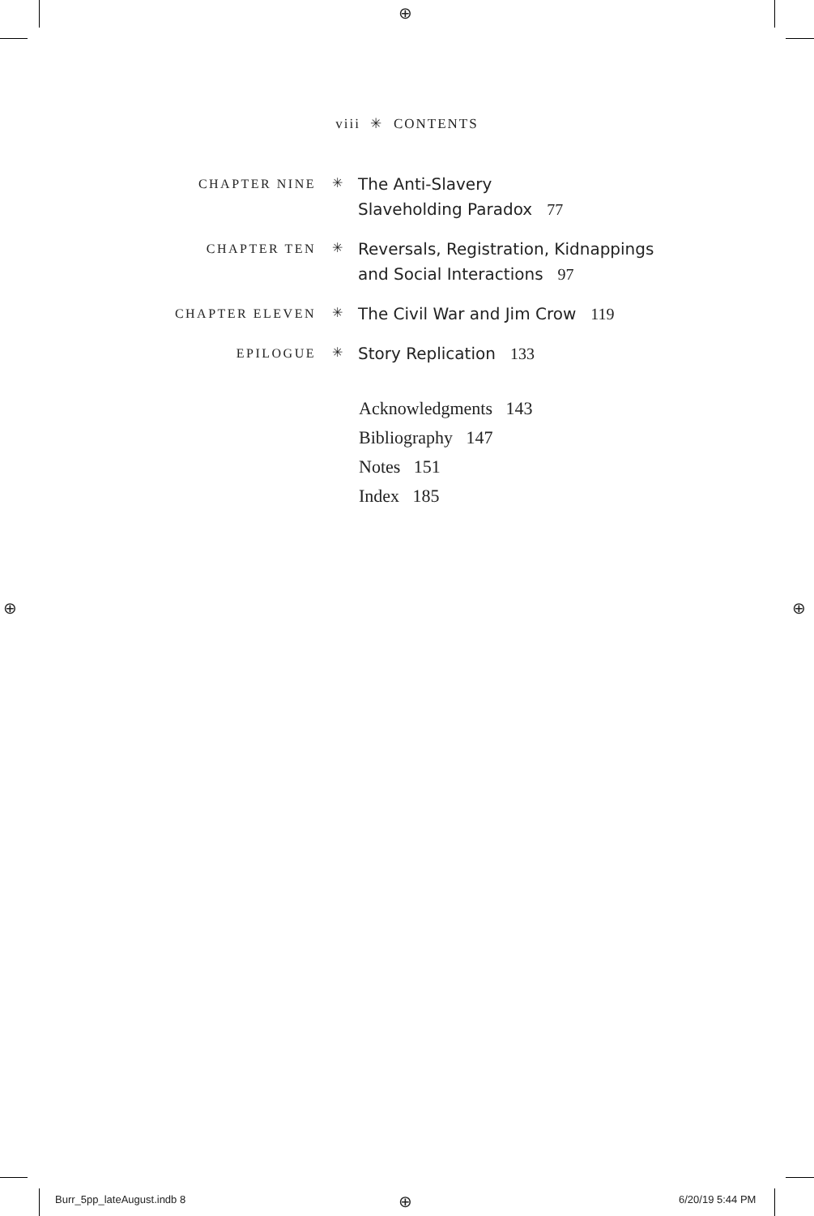⊕
⊕ ⊕
⊕
viii ✳ CONTENTS
CHAPTER NINE ✳
The Anti-Slavery
Slaveholding Paradox 77
CHAPTER TEN ✳
Reversals, Registration, Kidnappings
and Social Interactions 97
CHAPTER ELEVEN ✳
The Civil War and Jim Crow 119
EPILOGUE ✳
Story Replication 133
Acknowledgments 143
Bibliography 147
Notes 151
Index 185
Burr_5pp_lateAugust.indb 8 6/20/19 5:44 PM